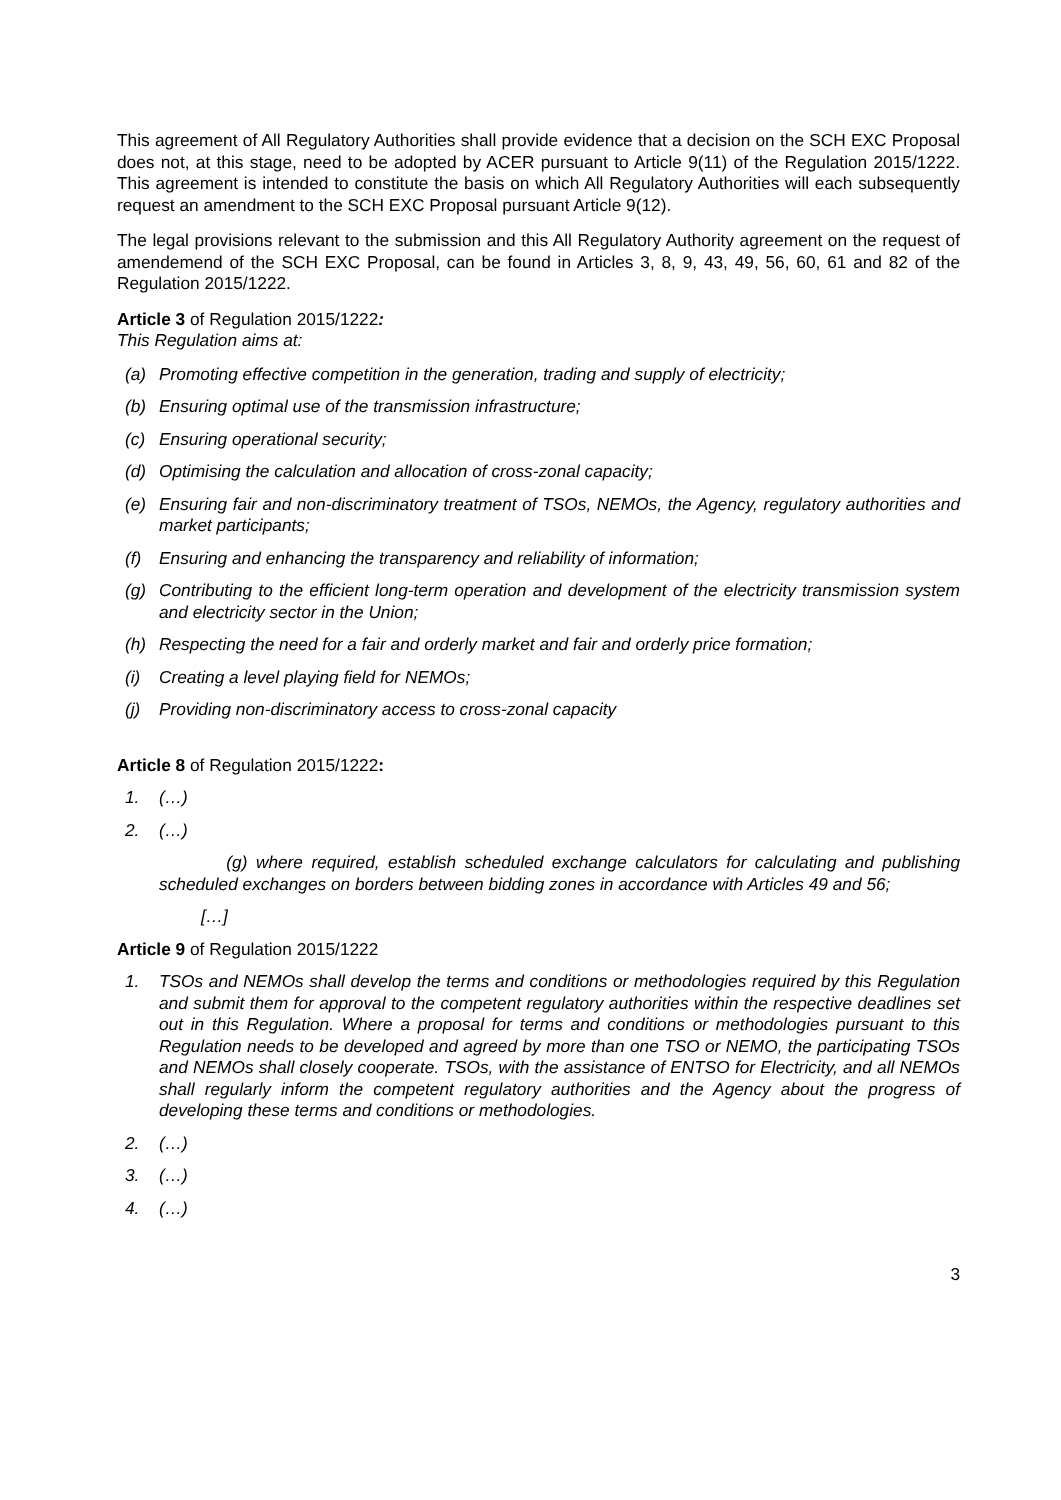This agreement of All Regulatory Authorities shall provide evidence that a decision on the SCH EXC Proposal does not, at this stage, need to be adopted by ACER pursuant to Article 9(11) of the Regulation 2015/1222. This agreement is intended to constitute the basis on which All Regulatory Authorities will each subsequently request an amendment to the SCH EXC Proposal pursuant Article 9(12).
The legal provisions relevant to the submission and this All Regulatory Authority agreement on the request of amendemend of the SCH EXC Proposal, can be found in Articles 3, 8, 9, 43, 49, 56, 60, 61 and 82 of the Regulation 2015/1222.
Article 3 of Regulation 2015/1222:
This Regulation aims at:
(a) Promoting effective competition in the generation, trading and supply of electricity;
(b) Ensuring optimal use of the transmission infrastructure;
(c) Ensuring operational security;
(d) Optimising the calculation and allocation of cross-zonal capacity;
(e) Ensuring fair and non-discriminatory treatment of TSOs, NEMOs, the Agency, regulatory authorities and market participants;
(f) Ensuring and enhancing the transparency and reliability of information;
(g) Contributing to the efficient long-term operation and development of the electricity transmission system and electricity sector in the Union;
(h) Respecting the need for a fair and orderly market and fair and orderly price formation;
(i) Creating a level playing field for NEMOs;
(j) Providing non-discriminatory access to cross-zonal capacity
Article 8 of Regulation 2015/1222:
1. (…)
2. (…)
(g) where required, establish scheduled exchange calculators for calculating and publishing scheduled exchanges on borders between bidding zones in accordance with Articles 49 and 56;
[…]
Article 9 of Regulation 2015/1222
1. TSOs and NEMOs shall develop the terms and conditions or methodologies required by this Regulation and submit them for approval to the competent regulatory authorities within the respective deadlines set out in this Regulation. Where a proposal for terms and conditions or methodologies pursuant to this Regulation needs to be developed and agreed by more than one TSO or NEMO, the participating TSOs and NEMOs shall closely cooperate. TSOs, with the assistance of ENTSO for Electricity, and all NEMOs shall regularly inform the competent regulatory authorities and the Agency about the progress of developing these terms and conditions or methodologies.
2. (…)
3. (…)
4. (…)
3